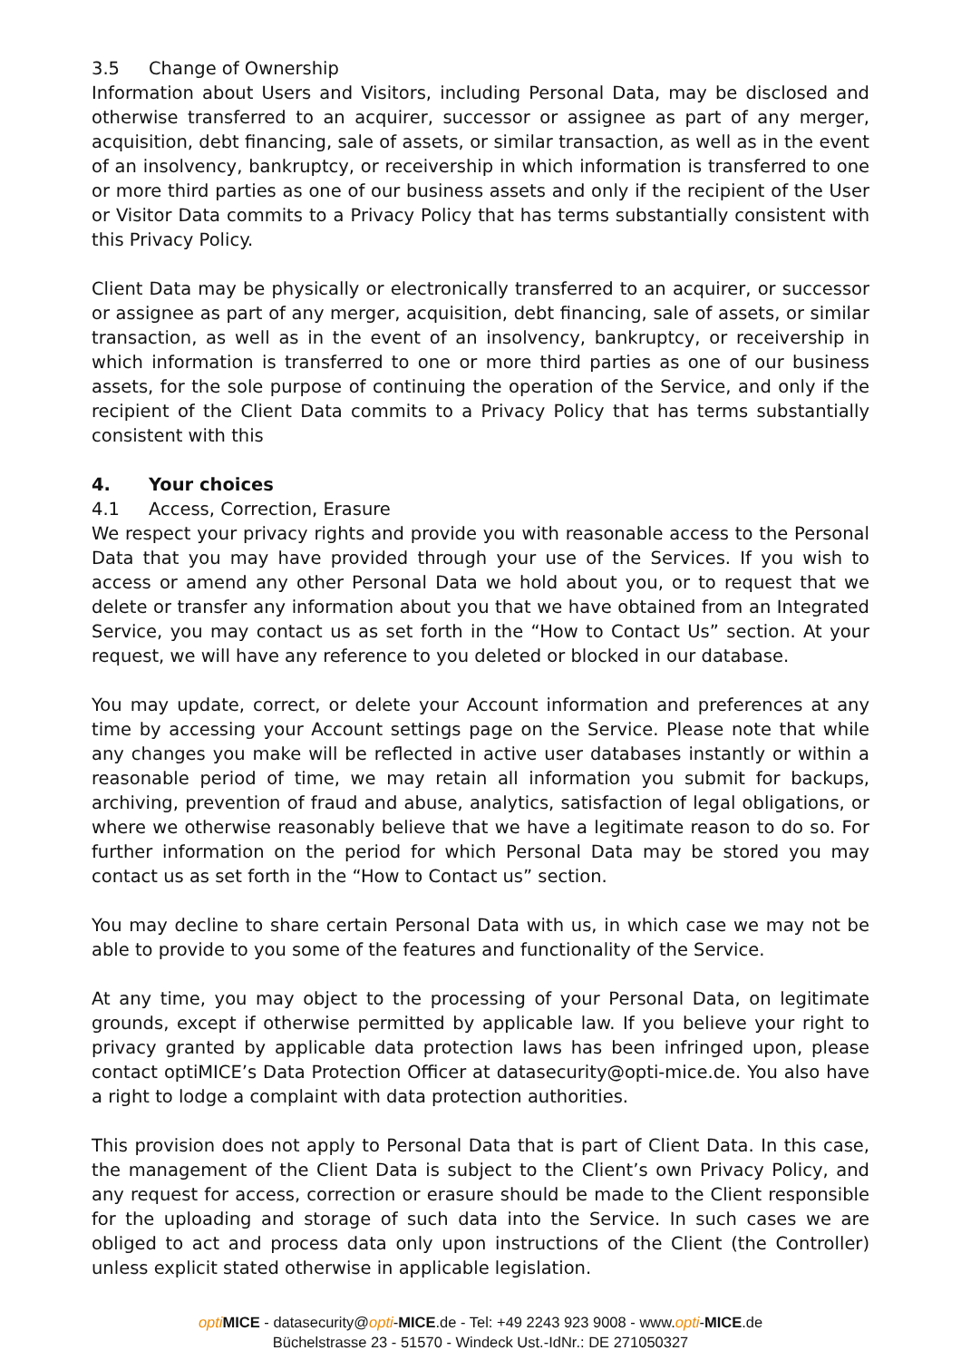3.5 Change of Ownership
Information about Users and Visitors, including Personal Data, may be disclosed and otherwise transferred to an acquirer, successor or assignee as part of any merger, acquisition, debt financing, sale of assets, or similar transaction, as well as in the event of an insolvency, bankruptcy, or receivership in which information is transferred to one or more third parties as one of our business assets and only if the recipient of the User or Visitor Data commits to a Privacy Policy that has terms substantially consistent with this Privacy Policy.
Client Data may be physically or electronically transferred to an acquirer, or successor or assignee as part of any merger, acquisition, debt financing, sale of assets, or similar transaction, as well as in the event of an insolvency, bankruptcy, or receivership in which information is transferred to one or more third parties as one of our business assets, for the sole purpose of continuing the operation of the Service, and only if the recipient of the Client Data commits to a Privacy Policy that has terms substantially consistent with this
4. Your choices
4.1 Access, Correction, Erasure
We respect your privacy rights and provide you with reasonable access to the Personal Data that you may have provided through your use of the Services. If you wish to access or amend any other Personal Data we hold about you, or to request that we delete or transfer any information about you that we have obtained from an Integrated Service, you may contact us as set forth in the “How to Contact Us” section. At your request, we will have any reference to you deleted or blocked in our database.
You may update, correct, or delete your Account information and preferences at any time by accessing your Account settings page on the Service. Please note that while any changes you make will be reflected in active user databases instantly or within a reasonable period of time, we may retain all information you submit for backups, archiving, prevention of fraud and abuse, analytics, satisfaction of legal obligations, or where we otherwise reasonably believe that we have a legitimate reason to do so. For further information on the period for which Personal Data may be stored you may contact us as set forth in the “How to Contact us” section.
You may decline to share certain Personal Data with us, in which case we may not be able to provide to you some of the features and functionality of the Service.
At any time, you may object to the processing of your Personal Data, on legitimate grounds, except if otherwise permitted by applicable law. If you believe your right to privacy granted by applicable data protection laws has been infringed upon, please contact optiMICE’s Data Protection Officer at datasecurity@opti-mice.de. You also have a right to lodge a complaint with data protection authorities.
This provision does not apply to Personal Data that is part of Client Data. In this case, the management of the Client Data is subject to the Client’s own Privacy Policy, and any request for access, correction or erasure should be made to the Client responsible for the uploading and storage of such data into the Service. In such cases we are obliged to act and process data only upon instructions of the Client (the Controller) unless explicit stated otherwise in applicable legislation.
opti MICE - datasecurity@opti-MICE.de - Tel: +49 2243 923 9008 - www.opti-MICE.de
Büchelstrasse 23 - 51570 - Windeck Ust.-IdNr.: DE 271050327